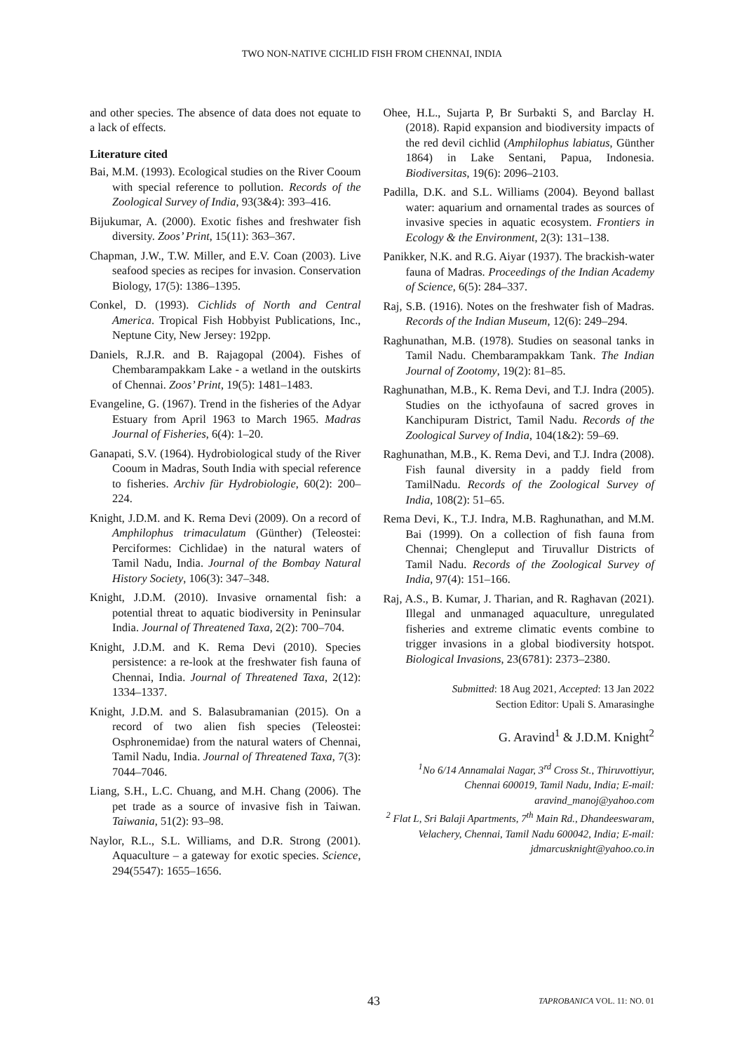TWO NON-NATIVE CICHLID FISH FROM CHENNAI, INDIA
and other species. The absence of data does not equate to a lack of effects.
Literature cited
Bai, M.M. (1993). Ecological studies on the River Cooum with special reference to pollution. Records of the Zoological Survey of India, 93(3&4): 393–416.
Bijukumar, A. (2000). Exotic fishes and freshwater fish diversity. Zoos’ Print, 15(11): 363–367.
Chapman, J.W., T.W. Miller, and E.V. Coan (2003). Live seafood species as recipes for invasion. Conservation Biology, 17(5): 1386–1395.
Conkel, D. (1993). Cichlids of North and Central America. Tropical Fish Hobbyist Publications, Inc., Neptune City, New Jersey: 192pp.
Daniels, R.J.R. and B. Rajagopal (2004). Fishes of Chembarampakkam Lake - a wetland in the outskirts of Chennai. Zoos’ Print, 19(5): 1481–1483.
Evangeline, G. (1967). Trend in the fisheries of the Adyar Estuary from April 1963 to March 1965. Madras Journal of Fisheries, 6(4): 1–20.
Ganapati, S.V. (1964). Hydrobiological study of the River Cooum in Madras, South India with special reference to fisheries. Archiv für Hydrobiologie, 60(2): 200–224.
Knight, J.D.M. and K. Rema Devi (2009). On a record of Amphilophus trimaculatum (Günther) (Teleostei: Perciformes: Cichlidae) in the natural waters of Tamil Nadu, India. Journal of the Bombay Natural History Society, 106(3): 347–348.
Knight, J.D.M. (2010). Invasive ornamental fish: a potential threat to aquatic biodiversity in Peninsular India. Journal of Threatened Taxa, 2(2): 700–704.
Knight, J.D.M. and K. Rema Devi (2010). Species persistence: a re-look at the freshwater fish fauna of Chennai, India. Journal of Threatened Taxa, 2(12): 1334–1337.
Knight, J.D.M. and S. Balasubramanian (2015). On a record of two alien fish species (Teleostei: Osphronemidae) from the natural waters of Chennai, Tamil Nadu, India. Journal of Threatened Taxa, 7(3): 7044–7046.
Liang, S.H., L.C. Chuang, and M.H. Chang (2006). The pet trade as a source of invasive fish in Taiwan. Taiwania, 51(2): 93–98.
Naylor, R.L., S.L. Williams, and D.R. Strong (2001). Aquaculture – a gateway for exotic species. Science, 294(5547): 1655–1656.
Ohee, H.L., Sujarta P, Br Surbakti S, and Barclay H. (2018). Rapid expansion and biodiversity impacts of the red devil cichlid (Amphilophus labiatus, Günther 1864) in Lake Sentani, Papua, Indonesia. Biodiversitas, 19(6): 2096–2103.
Padilla, D.K. and S.L. Williams (2004). Beyond ballast water: aquarium and ornamental trades as sources of invasive species in aquatic ecosystem. Frontiers in Ecology & the Environment, 2(3): 131–138.
Panikker, N.K. and R.G. Aiyar (1937). The brackish-water fauna of Madras. Proceedings of the Indian Academy of Science, 6(5): 284–337.
Raj, S.B. (1916). Notes on the freshwater fish of Madras. Records of the Indian Museum, 12(6): 249–294.
Raghunathan, M.B. (1978). Studies on seasonal tanks in Tamil Nadu. Chembarampakkam Tank. The Indian Journal of Zootomy, 19(2): 81–85.
Raghunathan, M.B., K. Rema Devi, and T.J. Indra (2005). Studies on the icthyofauna of sacred groves in Kanchipuram District, Tamil Nadu. Records of the Zoological Survey of India, 104(1&2): 59–69.
Raghunathan, M.B., K. Rema Devi, and T.J. Indra (2008). Fish faunal diversity in a paddy field from TamilNadu. Records of the Zoological Survey of India, 108(2): 51–65.
Rema Devi, K., T.J. Indra, M.B. Raghunathan, and M.M. Bai (1999). On a collection of fish fauna from Chennai; Chengleput and Tiruvallur Districts of Tamil Nadu. Records of the Zoological Survey of India, 97(4): 151–166.
Raj, A.S., B. Kumar, J. Tharian, and R. Raghavan (2021). Illegal and unmanaged aquaculture, unregulated fisheries and extreme climatic events combine to trigger invasions in a global biodiversity hotspot. Biological Invasions, 23(6781): 2373–2380.
Submitted: 18 Aug 2021, Accepted: 13 Jan 2022
Section Editor: Upali S. Amarasinghe
G. Aravind<sup>1</sup> & J.D.M. Knight<sup>2</sup>
<sup>1</sup> No 6/14 Annamalai Nagar, 3<sup>rd</sup> Cross St., Thiruvottiyur, Chennai 600019, Tamil Nadu, India; E-mail: aravind_manoj@yahoo.com
<sup>2</sup> Flat L, Sri Balaji Apartments, 7<sup>th</sup> Main Rd., Dhandeeswaram, Velachery, Chennai, Tamil Nadu 600042, India; E-mail: jdmarcusknight@yahoo.co.in
43 TAPROBANICA VOL. 11: NO. 01